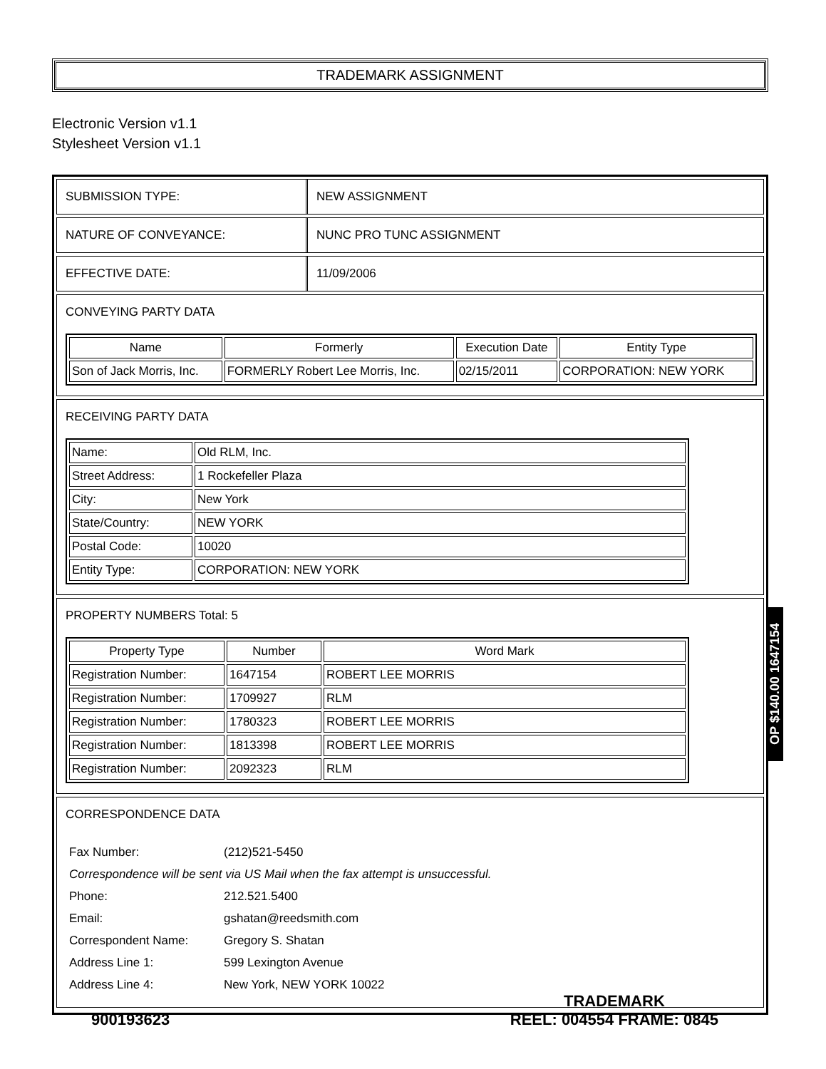TRADEMARK ASSIGNMENT
Electronic Version v1.1
Stylesheet Version v1.1
SUBMISSION TYPE: NEW ASSIGNMENT
NATURE OF CONVEYANCE: NUNC PRO TUNC ASSIGNMENT
EFFECTIVE DATE: 11/09/2006
CONVEYING PARTY DATA
| Name | Formerly | Execution Date | Entity Type |
| --- | --- | --- | --- |
| Son of Jack Morris, Inc. | FORMERLY Robert Lee Morris, Inc. | 02/15/2011 | CORPORATION: NEW YORK |
RECEIVING PARTY DATA
| Name: | Old RLM, Inc. |
| Street Address: | 1 Rockefeller Plaza |
| City: | New York |
| State/Country: | NEW YORK |
| Postal Code: | 10020 |
| Entity Type: | CORPORATION: NEW YORK |
PROPERTY NUMBERS Total: 5
| Property Type | Number | Word Mark |
| --- | --- | --- |
| Registration Number: | 1647154 | ROBERT LEE MORRIS |
| Registration Number: | 1709927 | RLM |
| Registration Number: | 1780323 | ROBERT LEE MORRIS |
| Registration Number: | 1813398 | ROBERT LEE MORRIS |
| Registration Number: | 2092323 | RLM |
CORRESPONDENCE DATA
| Fax Number: | (212)521-5450 |
| Correspondence will be sent via US Mail when the fax attempt is unsuccessful. | |
| Phone: | 212.521.5400 |
| Email: | gshatan@reedsmith.com |
| Correspondent Name: | Gregory S. Shatan |
| Address Line 1: | 599 Lexington Avenue |
| Address Line 4: | New York, NEW YORK 10022 |
OP $140.00 1647154
900193623
TRADEMARK
REEL: 004554 FRAME: 0845